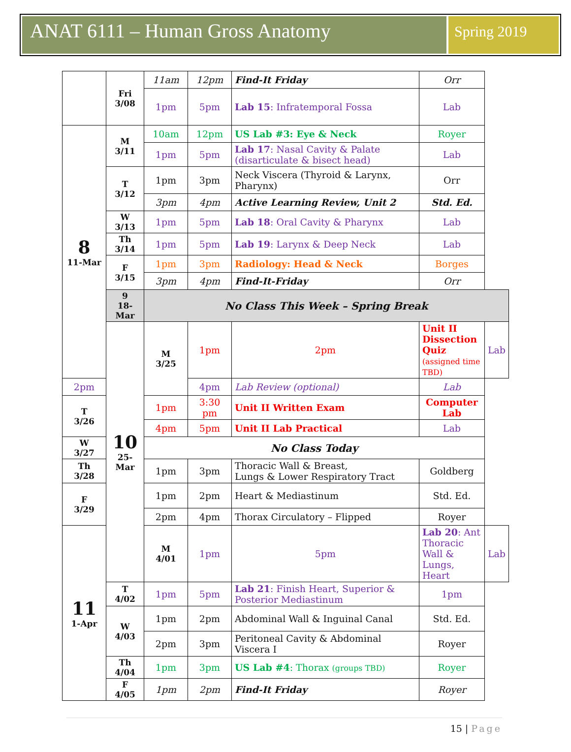ANAT 6111 – Human Gross Anatomy
Spring 2019
| | Fri 3/08 | 11am | 12pm | Find-It Friday | Orr | |
| | | 1pm | 5pm | Lab 15 : Infratemporal Fossa | Lab | |
| 8 11-Mar | M 3/11 | 10am | 12pm | US Lab #3: Eye & Neck | Royer | |
| | | 1pm | 5pm | Lab 17 : Nasal Cavity & Palate (disarticulate & bisect head) | Lab | |
| | T 3/12 | 1pm | 3pm | Neck Viscera (Thyroid & Larynx, Pharynx) | Orr | |
| | | 3pm | 4pm | Active Learning Review, Unit 2 | Std. Ed. | |
| | W 3/13 | 1pm | 5pm | Lab 18 : Oral Cavity & Pharynx | Lab | |
| | Th 3/14 | 1pm | 5pm | Lab 19 : Larynx & Deep Neck | Lab | |
| | F 3/15 | 1pm | 3pm | Radiology: Head & Neck | Borges | |
| | | 3pm | 4pm | Find-It-Friday | Orr | |
| | 9 18-Mar | No Class This Week – Spring Break | | | | |
| | 10 25-Mar | M 3/25 | 1pm | 2pm | Unit II Dissection Quiz (assigned time TBD) | Lab |
| 2pm | | | 4pm | Lab Review (optional) | Lab | |
| T 3/26 | | 1pm | 3:30 pm | Unit II Written Exam | Computer Lab | |
| | | 4pm | 5pm | Unit II Lab Practical | Lab | |
| W 3/27 | | No Class Today | | | | |
| Th 3/28 | | 1pm | 3pm | Thoracic Wall & Breast, Lungs & Lower Respiratory Tract | Goldberg | |
| F 3/29 | | 1pm | 2pm | Heart & Mediastinum | Std. Ed. | |
| | | 2pm | 4pm | Thorax Circulatory – Flipped | Royer | |
| 11 1-Apr | | M 4/01 | 1pm | 5pm | Lab 20 : Ant Thoracic Wall & Lungs, Heart | Lab |
| | T 4/02 | 1pm | 5pm | Lab 21 : Finish Heart, Superior & Posterior Mediastinum | 1pm | |
| | W 4/03 | 1pm | 2pm | Abdominal Wall & Inguinal Canal | Std. Ed. | |
| | | 2pm | 3pm | Peritoneal Cavity & Abdominal Viscera I | Royer | |
| | Th 4/04 | 1pm | 3pm | US Lab #4 : Thorax (groups TBD) | Royer | |
| | F 4/05 | 1pm | 2pm | Find-It Friday | Royer | |
15 | Page